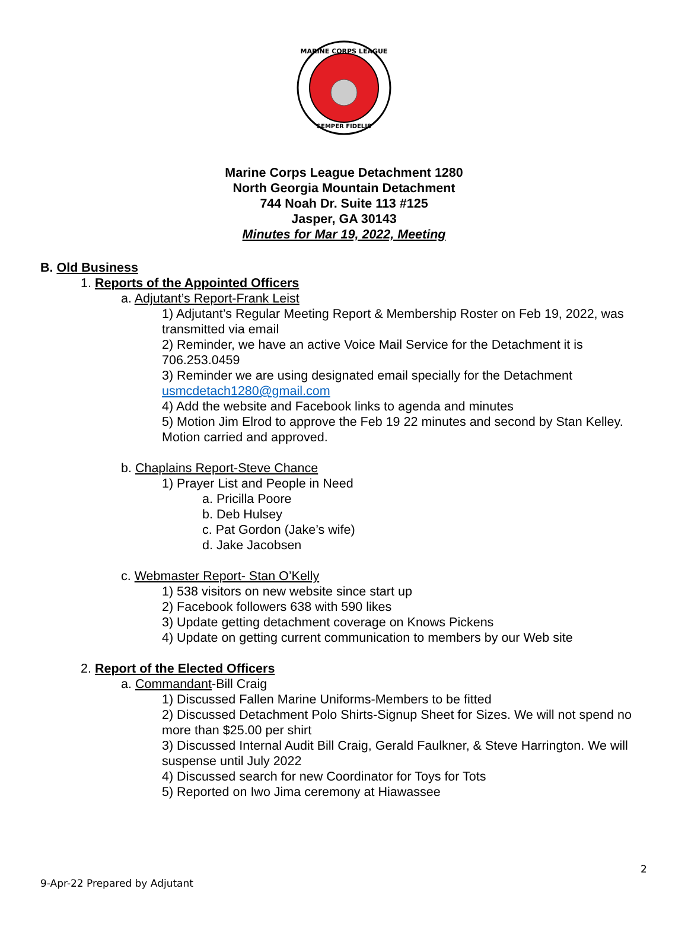MARINE CORPS LEAGUE
SEMPER FIDELIS
Marine Corps League Detachment 1280
North Georgia Mountain Detachment
744 Noah Dr. Suite 113 #125
Jasper, GA 30143
Minutes for Mar 19, 2022, Meeting
B. Old Business
1. Reports of the Appointed Officers
a. Adjutant’s Report-Frank Leist
1) Adjutant’s Regular Meeting Report & Membership Roster on Feb 19, 2022, was transmitted via email
2) Reminder, we have an active Voice Mail Service for the Detachment it is 706.253.0459
3) Reminder we are using designated email specially for the Detachment usmcdetach1280@gmail.com
4) Add the website and Facebook links to agenda and minutes
5) Motion Jim Elrod to approve the Feb 19 22 minutes and second by Stan Kelley. Motion carried and approved.
b. Chaplains Report-Steve Chance
1) Prayer List and People in Need
a. Pricilla Poore
b. Deb Hulsey
c. Pat Gordon (Jake’s wife)
d. Jake Jacobsen
c. Webmaster Report- Stan O’Kelly
1) 538 visitors on new website since start up
2) Facebook followers 638 with 590 likes
3) Update getting detachment coverage on Knows Pickens
4) Update on getting current communication to members by our Web site
2. Report of the Elected Officers
a. Commandant-Bill Craig
1) Discussed Fallen Marine Uniforms-Members to be fitted
2) Discussed Detachment Polo Shirts-Signup Sheet for Sizes. We will not spend no more than $25.00 per shirt
3) Discussed Internal Audit Bill Craig, Gerald Faulkner, & Steve Harrington. We will suspense until July 2022
4) Discussed search for new Coordinator for Toys for Tots
5) Reported on Iwo Jima ceremony at Hiawassee
2
9-Apr-22 Prepared by Adjutant